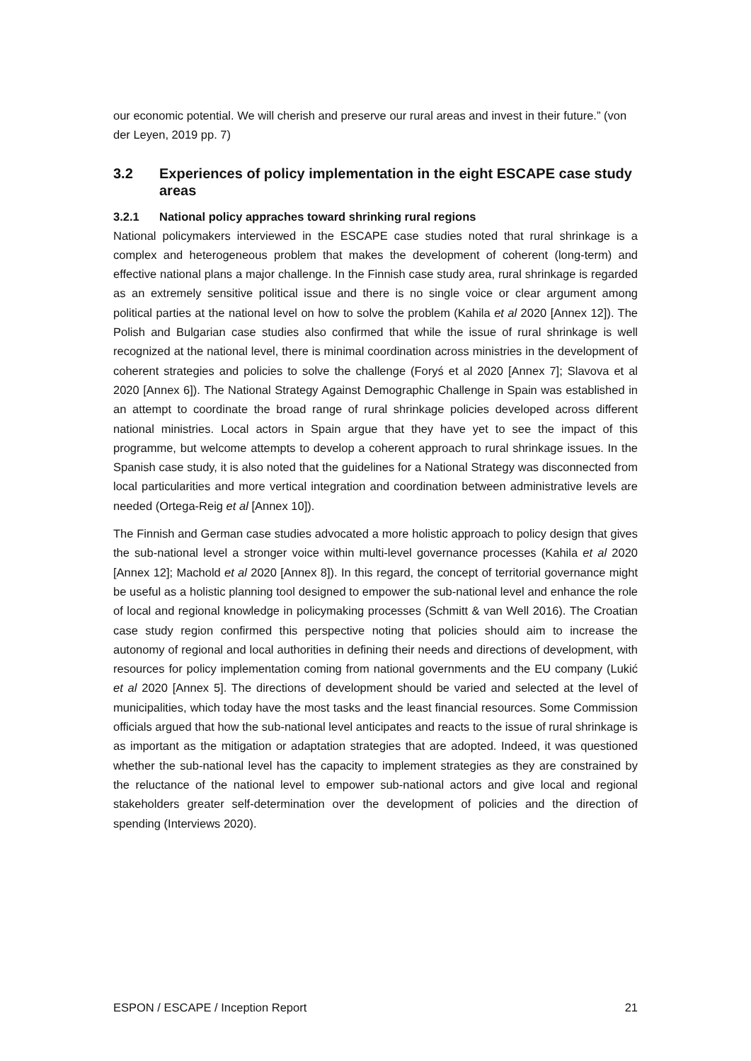our economic potential. We will cherish and preserve our rural areas and invest in their future.” (von der Leyen, 2019 pp. 7)
3.2 Experiences of policy implementation in the eight ESCAPE case study areas
3.2.1 National policy appraches toward shrinking rural regions
National policymakers interviewed in the ESCAPE case studies noted that rural shrinkage is a complex and heterogeneous problem that makes the development of coherent (long-term) and effective national plans a major challenge. In the Finnish case study area, rural shrinkage is regarded as an extremely sensitive political issue and there is no single voice or clear argument among political parties at the national level on how to solve the problem (Kahila et al 2020 [Annex 12]). The Polish and Bulgarian case studies also confirmed that while the issue of rural shrinkage is well recognized at the national level, there is minimal coordination across ministries in the development of coherent strategies and policies to solve the challenge (Foryś et al 2020 [Annex 7]; Slavova et al 2020 [Annex 6]). The National Strategy Against Demographic Challenge in Spain was established in an attempt to coordinate the broad range of rural shrinkage policies developed across different national ministries. Local actors in Spain argue that they have yet to see the impact of this programme, but welcome attempts to develop a coherent approach to rural shrinkage issues. In the Spanish case study, it is also noted that the guidelines for a National Strategy was disconnected from local particularities and more vertical integration and coordination between administrative levels are needed (Ortega-Reig et al [Annex 10]).
The Finnish and German case studies advocated a more holistic approach to policy design that gives the sub-national level a stronger voice within multi-level governance processes (Kahila et al 2020 [Annex 12]; Machold et al 2020 [Annex 8]). In this regard, the concept of territorial governance might be useful as a holistic planning tool designed to empower the sub-national level and enhance the role of local and regional knowledge in policymaking processes (Schmitt & van Well 2016). The Croatian case study region confirmed this perspective noting that policies should aim to increase the autonomy of regional and local authorities in defining their needs and directions of development, with resources for policy implementation coming from national governments and the EU company (Lukić et al 2020 [Annex 5]. The directions of development should be varied and selected at the level of municipalities, which today have the most tasks and the least financial resources. Some Commission officials argued that how the sub-national level anticipates and reacts to the issue of rural shrinkage is as important as the mitigation or adaptation strategies that are adopted. Indeed, it was questioned whether the sub-national level has the capacity to implement strategies as they are constrained by the reluctance of the national level to empower sub-national actors and give local and regional stakeholders greater self-determination over the development of policies and the direction of spending (Interviews 2020).
ESPON / ESCAPE / Inception Report 21